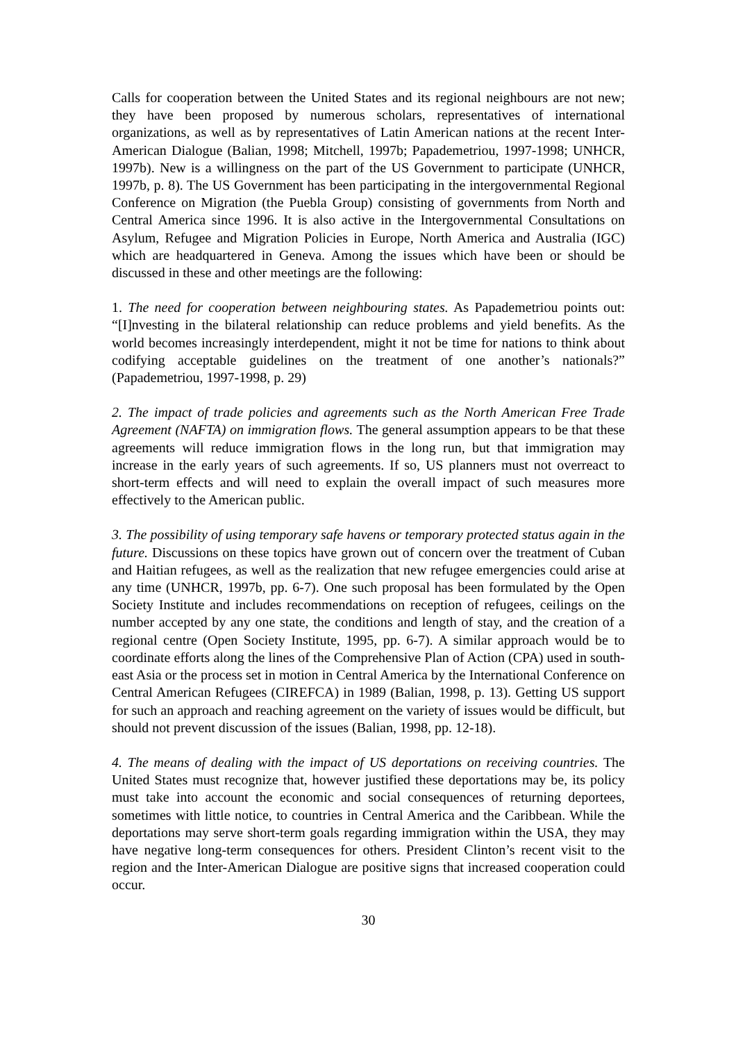Calls for cooperation between the United States and its regional neighbours are not new; they have been proposed by numerous scholars, representatives of international organizations, as well as by representatives of Latin American nations at the recent Inter-American Dialogue (Balian, 1998; Mitchell, 1997b; Papademetriou, 1997-1998; UNHCR, 1997b). New is a willingness on the part of the US Government to participate (UNHCR, 1997b, p. 8). The US Government has been participating in the intergovernmental Regional Conference on Migration (the Puebla Group) consisting of governments from North and Central America since 1996. It is also active in the Intergovernmental Consultations on Asylum, Refugee and Migration Policies in Europe, North America and Australia (IGC) which are headquartered in Geneva. Among the issues which have been or should be discussed in these and other meetings are the following:
1. The need for cooperation between neighbouring states. As Papademetriou points out: “[I]nvesting in the bilateral relationship can reduce problems and yield benefits. As the world becomes increasingly interdependent, might it not be time for nations to think about codifying acceptable guidelines on the treatment of one another’s nationals?” (Papademetriou, 1997-1998, p. 29)
2. The impact of trade policies and agreements such as the North American Free Trade Agreement (NAFTA) on immigration flows. The general assumption appears to be that these agreements will reduce immigration flows in the long run, but that immigration may increase in the early years of such agreements. If so, US planners must not overreact to short-term effects and will need to explain the overall impact of such measures more effectively to the American public.
3. The possibility of using temporary safe havens or temporary protected status again in the future. Discussions on these topics have grown out of concern over the treatment of Cuban and Haitian refugees, as well as the realization that new refugee emergencies could arise at any time (UNHCR, 1997b, pp. 6-7). One such proposal has been formulated by the Open Society Institute and includes recommendations on reception of refugees, ceilings on the number accepted by any one state, the conditions and length of stay, and the creation of a regional centre (Open Society Institute, 1995, pp. 6-7). A similar approach would be to coordinate efforts along the lines of the Comprehensive Plan of Action (CPA) used in south-east Asia or the process set in motion in Central America by the International Conference on Central American Refugees (CIREFCA) in 1989 (Balian, 1998, p. 13). Getting US support for such an approach and reaching agreement on the variety of issues would be difficult, but should not prevent discussion of the issues (Balian, 1998, pp. 12-18).
4. The means of dealing with the impact of US deportations on receiving countries. The United States must recognize that, however justified these deportations may be, its policy must take into account the economic and social consequences of returning deportees, sometimes with little notice, to countries in Central America and the Caribbean. While the deportations may serve short-term goals regarding immigration within the USA, they may have negative long-term consequences for others. President Clinton’s recent visit to the region and the Inter-American Dialogue are positive signs that increased cooperation could occur.
30